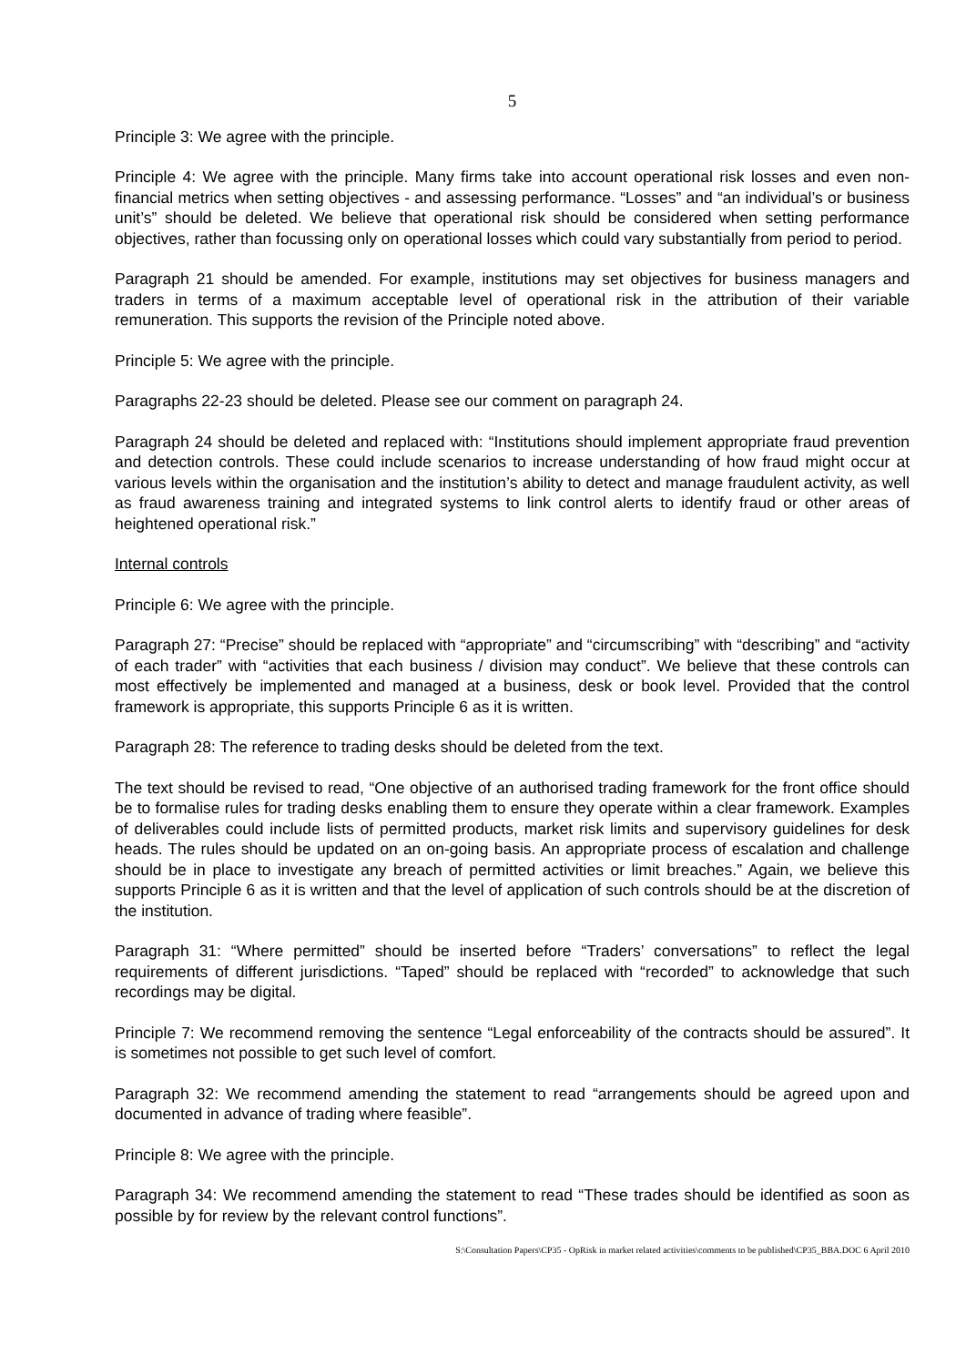5
Principle 3: We agree with the principle.
Principle 4: We agree with the principle. Many firms take into account operational risk losses and even non-financial metrics when setting objectives - and assessing performance. “Losses” and “an individual’s or business unit’s” should be deleted. We believe that operational risk should be considered when setting performance objectives, rather than focussing only on operational losses which could vary substantially from period to period.
Paragraph 21 should be amended. For example, institutions may set objectives for business managers and traders in terms of a maximum acceptable level of operational risk in the attribution of their variable remuneration. This supports the revision of the Principle noted above.
Principle 5: We agree with the principle.
Paragraphs 22-23 should be deleted. Please see our comment on paragraph 24.
Paragraph 24 should be deleted and replaced with: “Institutions should implement appropriate fraud prevention and detection controls. These could include scenarios to increase understanding of how fraud might occur at various levels within the organisation and the institution’s ability to detect and manage fraudulent activity, as well as fraud awareness training and integrated systems to link control alerts to identify fraud or other areas of heightened operational risk.”
Internal controls
Principle 6: We agree with the principle.
Paragraph 27: “Precise” should be replaced with “appropriate” and “circumscribing” with “describing” and “activity of each trader” with “activities that each business / division may conduct”. We believe that these controls can most effectively be implemented and managed at a business, desk or book level. Provided that the control framework is appropriate, this supports Principle 6 as it is written.
Paragraph 28: The reference to trading desks should be deleted from the text.
The text should be revised to read, “One objective of an authorised trading framework for the front office should be to formalise rules for trading desks enabling them to ensure they operate within a clear framework. Examples of deliverables could include lists of permitted products, market risk limits and supervisory guidelines for desk heads. The rules should be updated on an on-going basis. An appropriate process of escalation and challenge should be in place to investigate any breach of permitted activities or limit breaches.” Again, we believe this supports Principle 6 as it is written and that the level of application of such controls should be at the discretion of the institution.
Paragraph 31: “Where permitted” should be inserted before “Traders’ conversations” to reflect the legal requirements of different jurisdictions. “Taped” should be replaced with “recorded” to acknowledge that such recordings may be digital.
Principle 7: We recommend removing the sentence “Legal enforceability of the contracts should be assured”. It is sometimes not possible to get such level of comfort.
Paragraph 32: We recommend amending the statement to read “arrangements should be agreed upon and documented in advance of trading where feasible”.
Principle 8: We agree with the principle.
Paragraph 34: We recommend amending the statement to read “These trades should be identified as soon as possible by for review by the relevant control functions”.
S:\Consultation Papers\CP35 - OpRisk in market related activities\comments to be published\CP35_BBA.DOC 6 April 2010